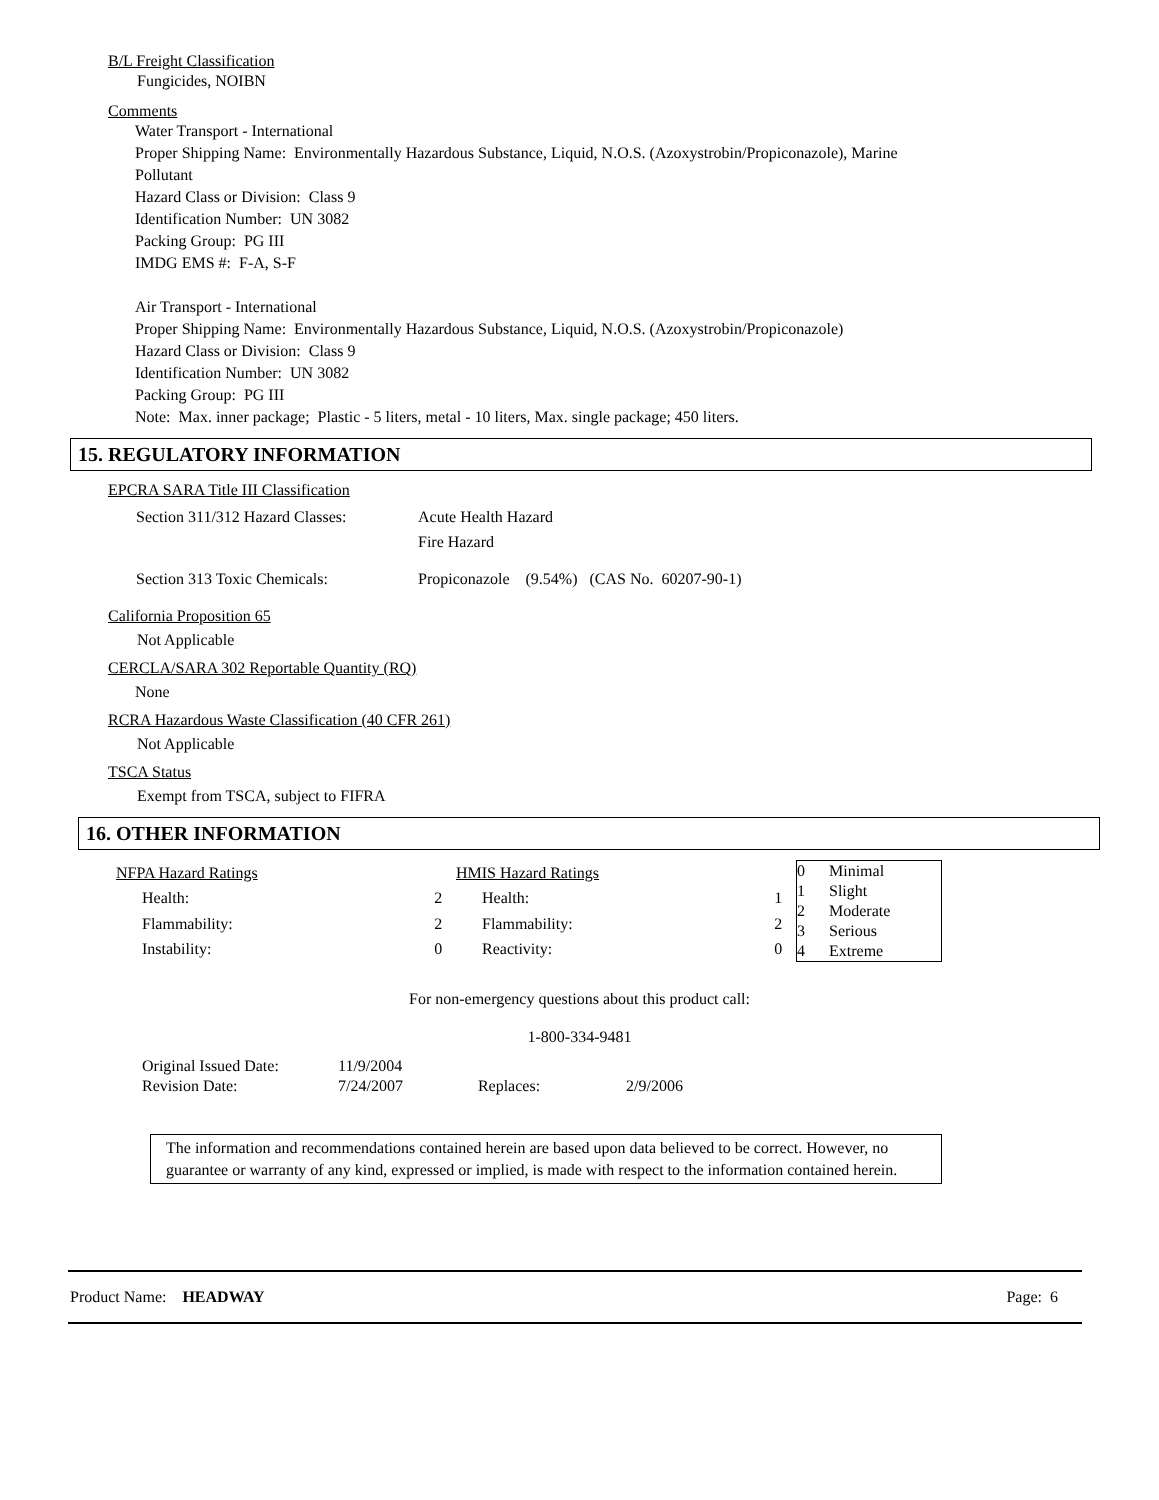B/L Freight Classification
Fungicides, NOIBN
Comments
Water Transport - International
Proper Shipping Name: Environmentally Hazardous Substance, Liquid, N.O.S. (Azoxystrobin/Propiconazole), Marine
Pollutant
Hazard Class or Division: Class 9
Identification Number: UN 3082
Packing Group: PG III
IMDG EMS #: F-A, S-F
Air Transport - International
Proper Shipping Name: Environmentally Hazardous Substance, Liquid, N.O.S. (Azoxystrobin/Propiconazole)
Hazard Class or Division: Class 9
Identification Number: UN 3082
Packing Group: PG III
Note: Max. inner package; Plastic - 5 liters, metal - 10 liters, Max. single package; 450 liters.
15. REGULATORY INFORMATION
EPCRA SARA Title III Classification
| Section 311/312 Hazard Classes: | Acute Health Hazard |
| | Fire Hazard |
| Section 313 Toxic Chemicals: | Propiconazole (9.54%) (CAS No. 60207-90-1) |
California Proposition 65
Not Applicable
CERCLA/SARA 302 Reportable Quantity (RQ)
None
RCRA Hazardous Waste Classification (40 CFR 261)
Not Applicable
TSCA Status
Exempt from TSCA, subject to FIFRA
16. OTHER INFORMATION
| NFPA Hazard Ratings | |
| Health: | 2 |
| Flammability: | 2 |
| Instability: | 0 |
| HMIS Hazard Ratings | |
| Health: | 1 |
| Flammability: | 2 |
| Reactivity: | 0 |
| 0 | Minimal |
| 1 | Slight |
| 2 | Moderate |
| 3 | Serious |
| 4 | Extreme |
For non-emergency questions about this product call:
1-800-334-9481
| Original Issued Date: | 11/9/2004 |
| Revision Date: | 7/24/2007 Replaces: 2/9/2006 |
The information and recommendations contained herein are based upon data believed to be correct. However, no guarantee or warranty of any kind, expressed or implied, is made with respect to the information contained herein.
Product Name: HEADWAY Page: 6